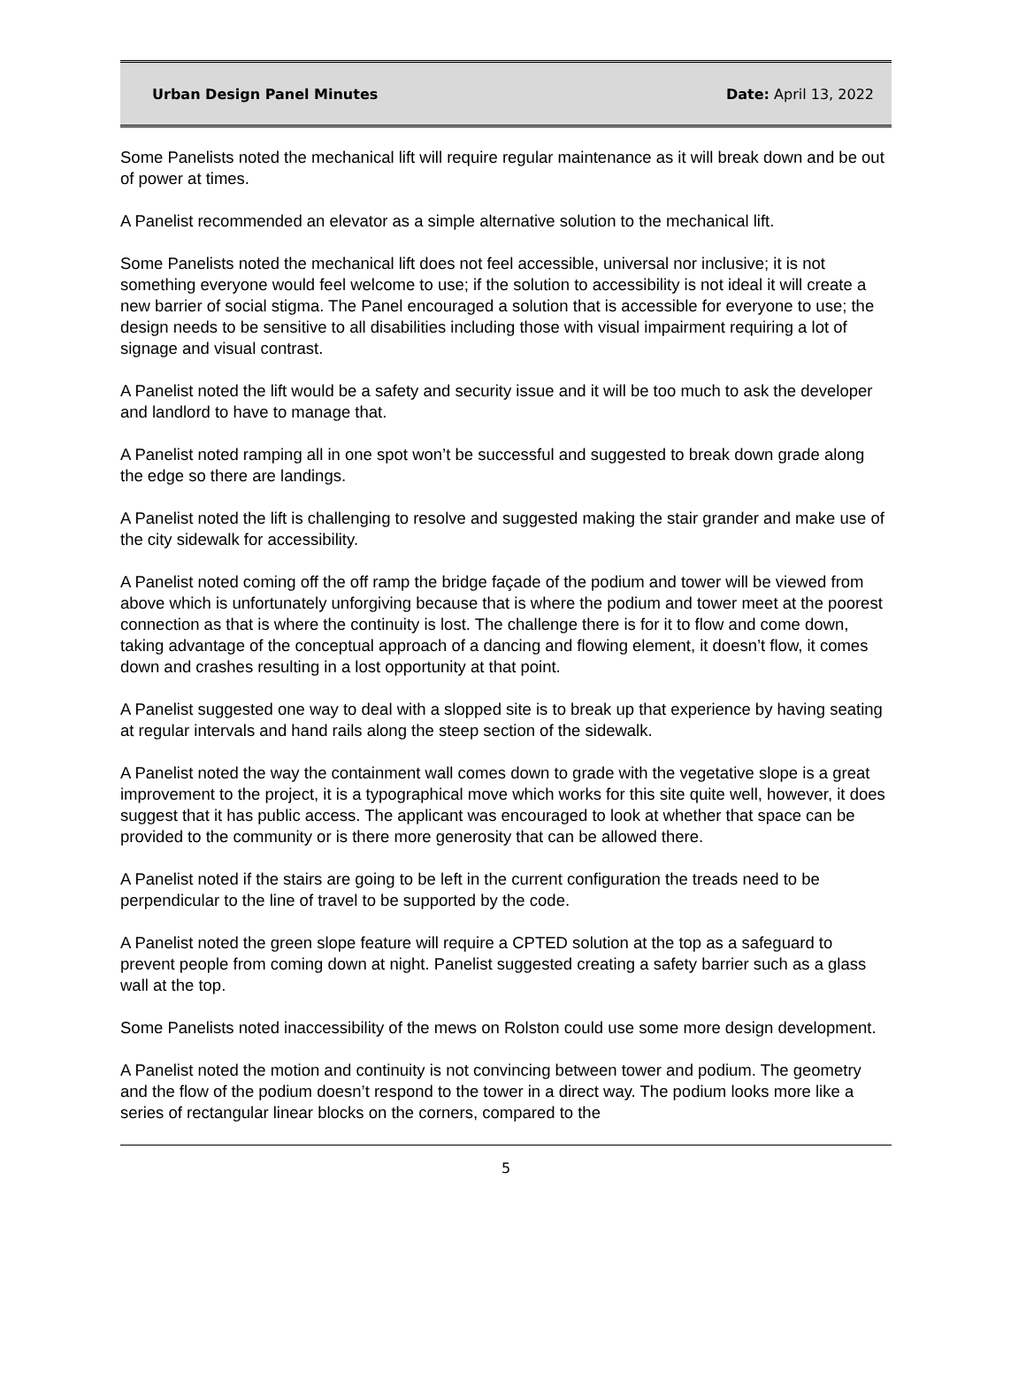Urban Design Panel Minutes Date: April 13, 2022
Some Panelists noted the mechanical lift will require regular maintenance as it will break down and be out of power at times.
A Panelist recommended an elevator as a simple alternative solution to the mechanical lift.
Some Panelists noted the mechanical lift does not feel accessible, universal nor inclusive; it is not something everyone would feel welcome to use; if the solution to accessibility is not ideal it will create a new barrier of social stigma. The Panel encouraged a solution that is accessible for everyone to use; the design needs to be sensitive to all disabilities including those with visual impairment requiring a lot of signage and visual contrast.
A Panelist noted the lift would be a safety and security issue and it will be too much to ask the developer and landlord to have to manage that.
A Panelist noted ramping all in one spot won’t be successful and suggested to break down grade along the edge so there are landings.
A Panelist noted the lift is challenging to resolve and suggested making the stair grander and make use of the city sidewalk for accessibility.
A Panelist noted coming off the off ramp the bridge façade of the podium and tower will be viewed from above which is unfortunately unforgiving because that is where the podium and tower meet at the poorest connection as that is where the continuity is lost. The challenge there is for it to flow and come down, taking advantage of the conceptual approach of a dancing and flowing element, it doesn’t flow, it comes down and crashes resulting in a lost opportunity at that point.
A Panelist suggested one way to deal with a slopped site is to break up that experience by having seating at regular intervals and hand rails along the steep section of the sidewalk.
A Panelist noted the way the containment wall comes down to grade with the vegetative slope is a great improvement to the project, it is a typographical move which works for this site quite well, however, it does suggest that it has public access. The applicant was encouraged to look at whether that space can be provided to the community or is there more generosity that can be allowed there.
A Panelist noted if the stairs are going to be left in the current configuration the treads need to be perpendicular to the line of travel to be supported by the code.
A Panelist noted the green slope feature will require a CPTED solution at the top as a safeguard to prevent people from coming down at night. Panelist suggested creating a safety barrier such as a glass wall at the top.
Some Panelists noted inaccessibility of the mews on Rolston could use some more design development.
A Panelist noted the motion and continuity is not convincing between tower and podium. The geometry and the flow of the podium doesn’t respond to the tower in a direct way. The podium looks more like a series of rectangular linear blocks on the corners, compared to the
5